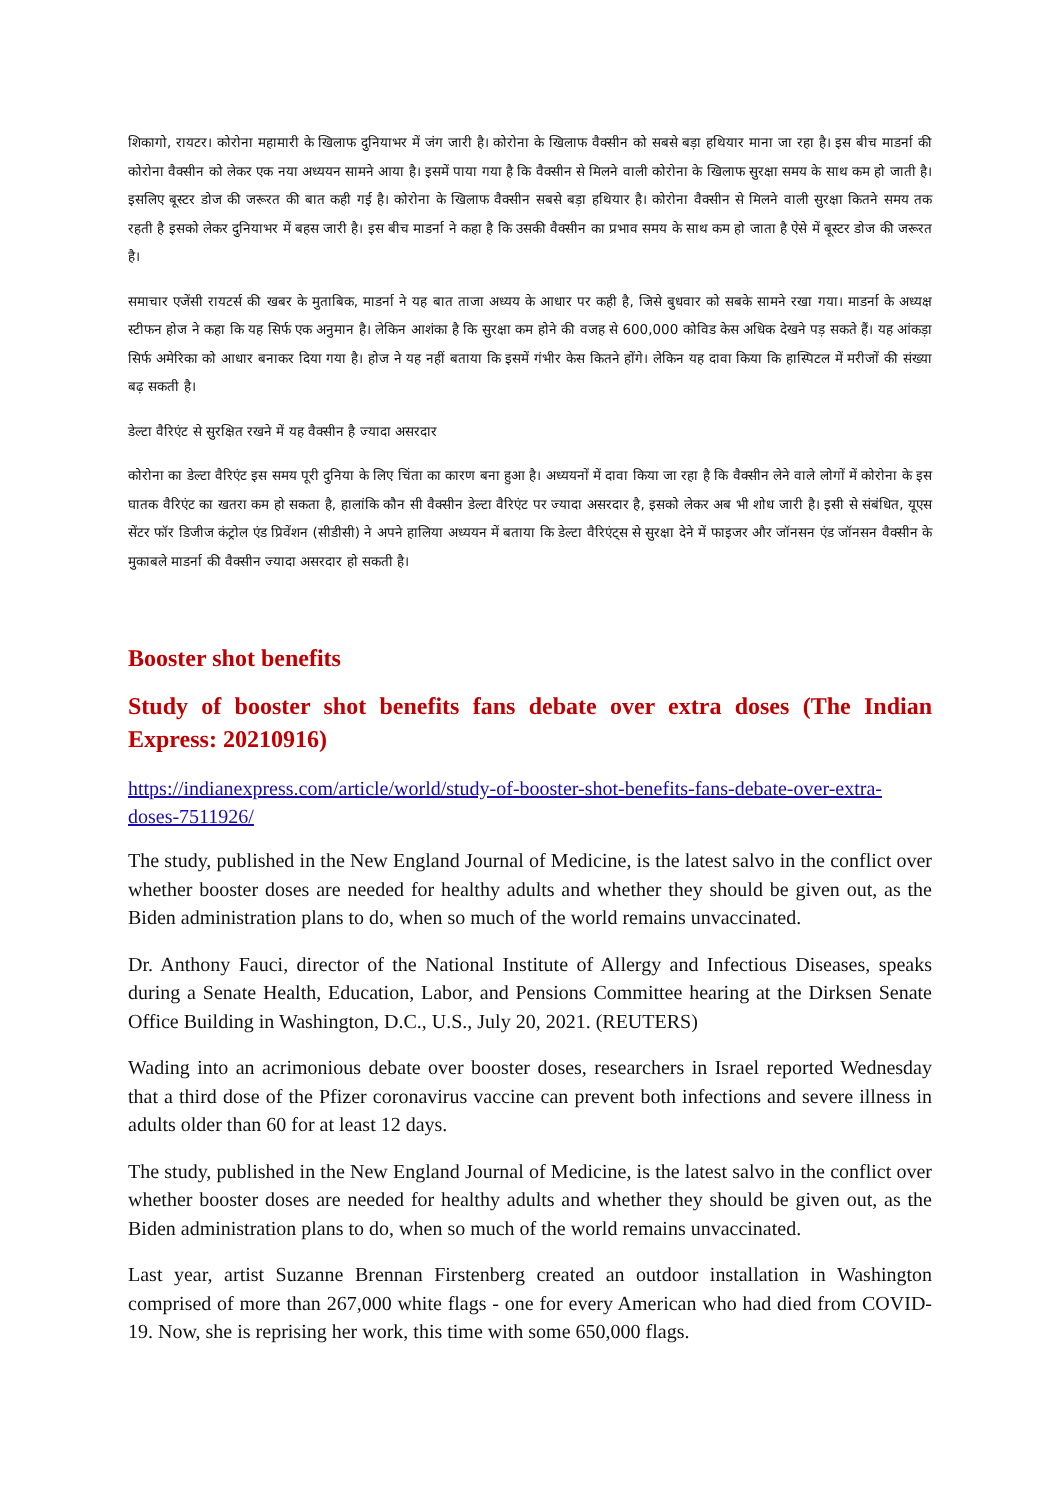शिकागो, रायटर। कोरोना महामारी के खिलाफ दुनियाभर में जंग जारी है। कोरोना के खिलाफ वैक्सीन को सबसे बड़ा हथियार माना जा रहा है। इस बीच माडर्ना की कोरोना वैक्सीन को लेकर एक नया अध्ययन सामने आया है। इसमें पाया गया है कि वैक्सीन से मिलने वाली कोरोना के खिलाफ सुरक्षा समय के साथ कम हो जाती है। इसलिए बूस्टर डोज की जरूरत की बात कही गई है। कोरोना के खिलाफ वैक्सीन सबसे बड़ा हथियार है। कोरोना वैक्सीन से मिलने वाली सुरक्षा कितने समय तक रहती है इसको लेकर दुनियाभर में बहस जारी है। इस बीच माडर्ना ने कहा है कि उसकी वैक्सीन का प्रभाव समय के साथ कम हो जाता है ऐसे में बूस्टर डोज की जरूरत है।
समाचार एजेंसी रायटर्स की खबर के मुताबिक, माडर्ना ने यह बात ताजा अध्यय के आधार पर कही है, जिसे बुधवार को सबके सामने रखा गया। माडर्ना के अध्यक्ष स्टीफन होज ने कहा कि यह सिर्फ एक अनुमान है। लेकिन आशंका है कि सुरक्षा कम होने की वजह से 600,000 कोविड केस अधिक देखने पड़ सकते हैं। यह आंकड़ा सिर्फ अमेरिका को आधार बनाकर दिया गया है। होज ने यह नहीं बताया कि इसमें गंभीर केस कितने होंगे। लेकिन यह दावा किया कि हास्पिटल में मरीजों की संख्या बढ़ सकती है।
डेल्टा वैरिएंट से सुरक्षित रखने में यह वैक्सीन है ज्यादा असरदार
कोरोना का डेल्टा वैरिएंट इस समय पूरी दुनिया के लिए चिंता का कारण बना हुआ है। अध्ययनों में दावा किया जा रहा है कि वैक्सीन लेने वाले लोगों में कोरोना के इस घातक वैरिएंट का खतरा कम हो सकता है, हालांकि कौन सी वैक्सीन डेल्टा वैरिएंट पर ज्यादा असरदार है, इसको लेकर अब भी शोध जारी है। इसी से संबंधित, यूएस सेंटर फॉर डिजीज कंट्रोल एंड प्रिवेंशन (सीडीसी) ने अपने हालिया अध्ययन में बताया कि डेल्टा वैरिएंट्स से सुरक्षा देने में फाइजर और जॉनसन एंड जॉनसन वैक्सीन के मुकाबले माडर्ना की वैक्सीन ज्यादा असरदार हो सकती है।
Booster shot benefits
Study of booster shot benefits fans debate over extra doses (The Indian Express: 20210916)
https://indianexpress.com/article/world/study-of-booster-shot-benefits-fans-debate-over-extra-doses-7511926/
The study, published in the New England Journal of Medicine, is the latest salvo in the conflict over whether booster doses are needed for healthy adults and whether they should be given out, as the Biden administration plans to do, when so much of the world remains unvaccinated.
Dr. Anthony Fauci, director of the National Institute of Allergy and Infectious Diseases, speaks during a Senate Health, Education, Labor, and Pensions Committee hearing at the Dirksen Senate Office Building in Washington, D.C., U.S., July 20, 2021. (REUTERS)
Wading into an acrimonious debate over booster doses, researchers in Israel reported Wednesday that a third dose of the Pfizer coronavirus vaccine can prevent both infections and severe illness in adults older than 60 for at least 12 days.
The study, published in the New England Journal of Medicine, is the latest salvo in the conflict over whether booster doses are needed for healthy adults and whether they should be given out, as the Biden administration plans to do, when so much of the world remains unvaccinated.
Last year, artist Suzanne Brennan Firstenberg created an outdoor installation in Washington comprised of more than 267,000 white flags - one for every American who had died from COVID-19. Now, she is reprising her work, this time with some 650,000 flags.